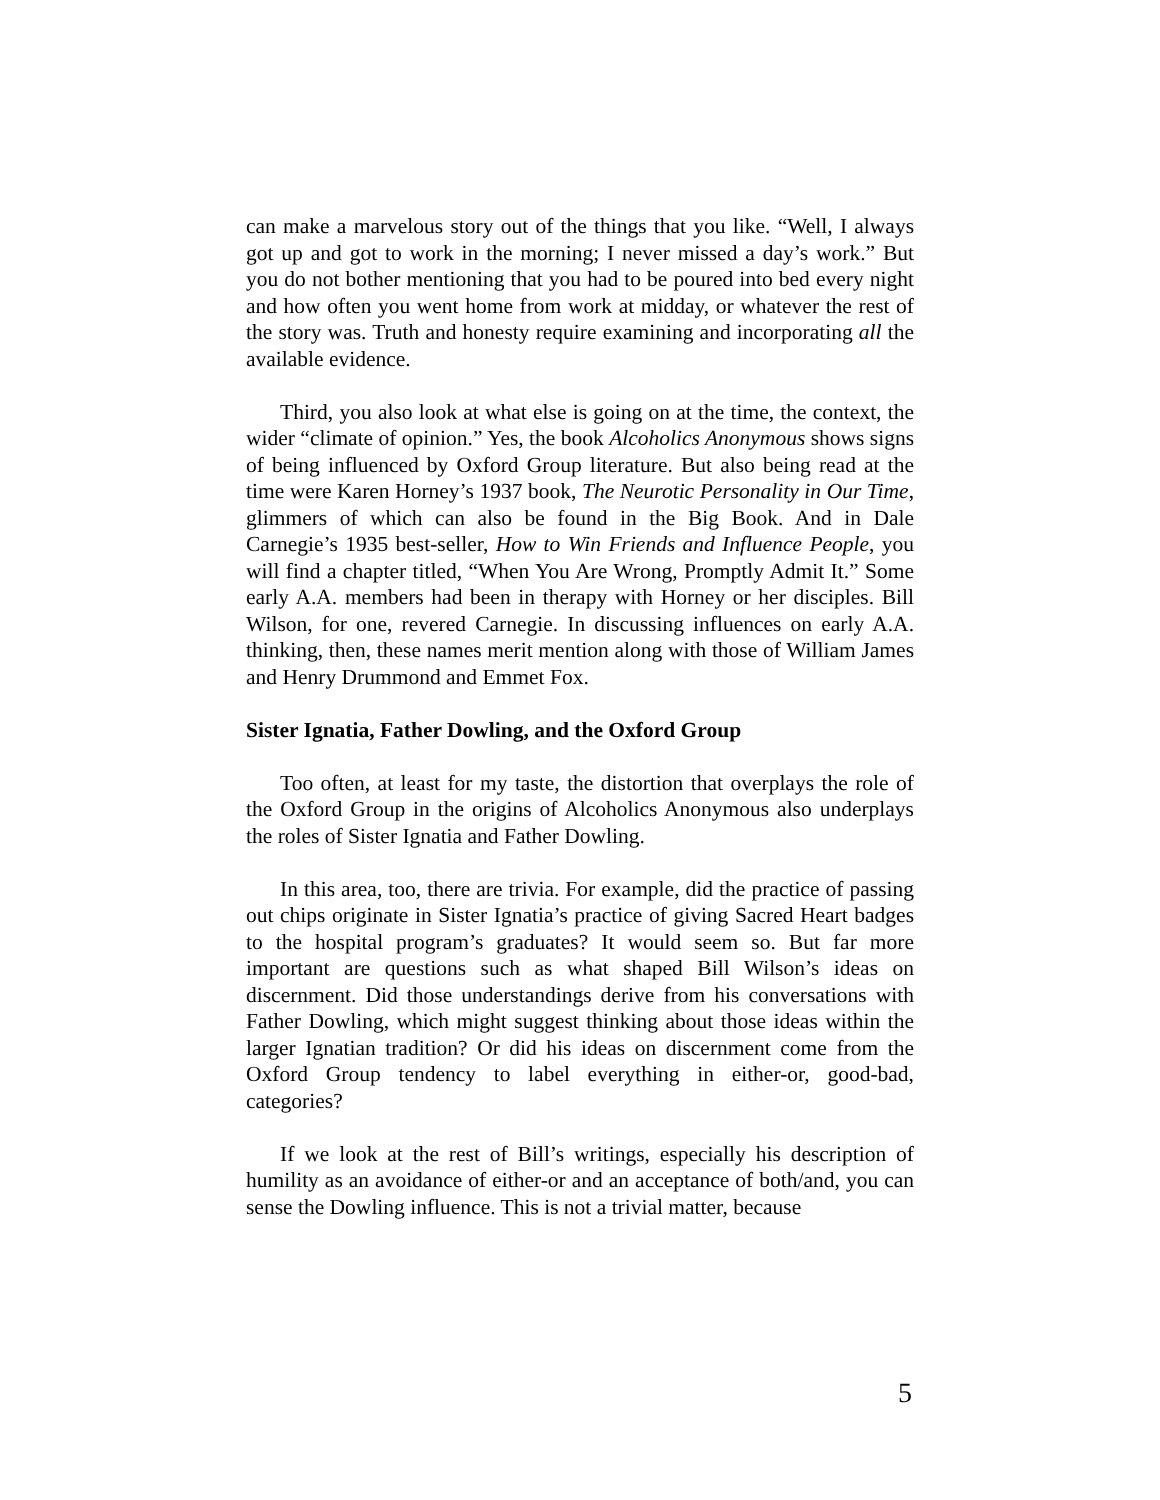can make a marvelous story out of the things that you like. “Well, I always got up and got to work in the morning; I never missed a day’s work.” But you do not bother mentioning that you had to be poured into bed every night and how often you went home from work at midday, or whatever the rest of the story was. Truth and honesty require examining and incorporating all the available evidence.
Third, you also look at what else is going on at the time, the context, the wider “climate of opinion.” Yes, the book Alcoholics Anonymous shows signs of being influenced by Oxford Group literature. But also being read at the time were Karen Horney’s 1937 book, The Neurotic Personality in Our Time, glimmers of which can also be found in the Big Book. And in Dale Carnegie’s 1935 best-seller, How to Win Friends and Influence People, you will find a chapter titled, “When You Are Wrong, Promptly Admit It.” Some early A.A. members had been in therapy with Horney or her disciples. Bill Wilson, for one, revered Carnegie. In discussing influences on early A.A. thinking, then, these names merit mention along with those of William James and Henry Drummond and Emmet Fox.
Sister Ignatia, Father Dowling, and the Oxford Group
Too often, at least for my taste, the distortion that overplays the role of the Oxford Group in the origins of Alcoholics Anonymous also underplays the roles of Sister Ignatia and Father Dowling.
In this area, too, there are trivia. For example, did the practice of passing out chips originate in Sister Ignatia’s practice of giving Sacred Heart badges to the hospital program’s graduates? It would seem so. But far more important are questions such as what shaped Bill Wilson’s ideas on discernment. Did those understandings derive from his conversations with Father Dowling, which might suggest thinking about those ideas within the larger Ignatian tradition? Or did his ideas on discernment come from the Oxford Group tendency to label everything in either-or, good-bad, categories?
If we look at the rest of Bill’s writings, especially his description of humility as an avoidance of either-or and an acceptance of both/and, you can sense the Dowling influence. This is not a trivial matter, because
5